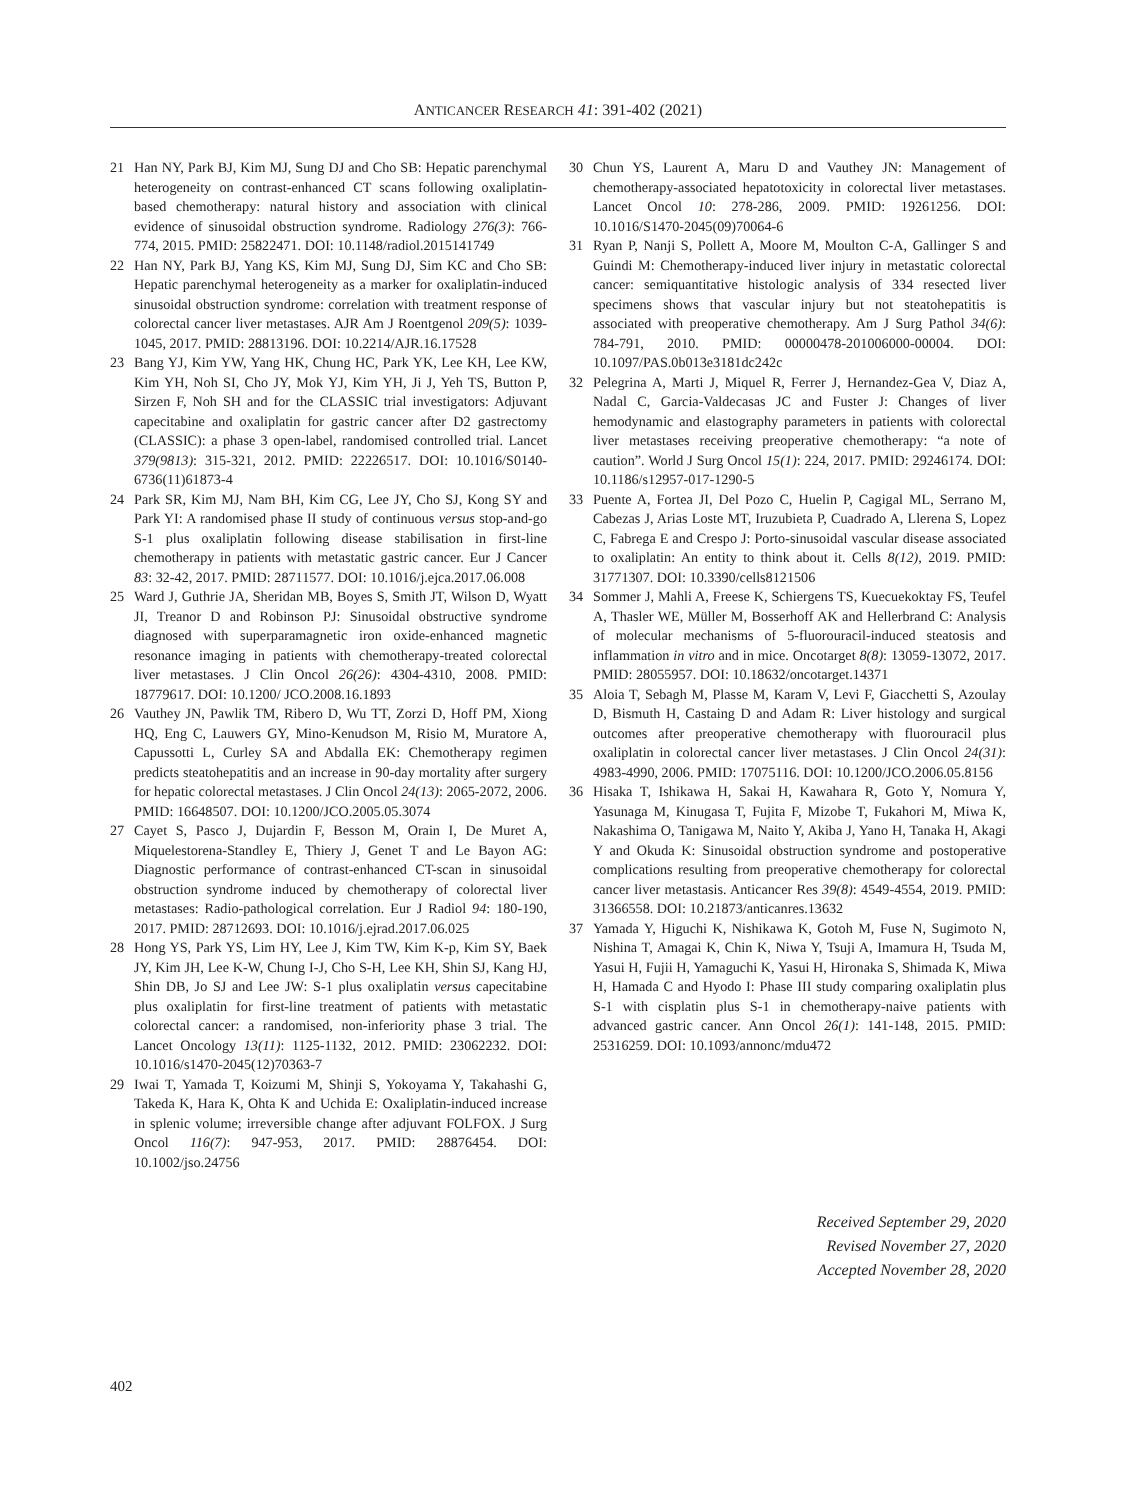ANTICANCER RESEARCH 41: 391-402 (2021)
21 Han NY, Park BJ, Kim MJ, Sung DJ and Cho SB: Hepatic parenchymal heterogeneity on contrast-enhanced CT scans following oxaliplatin-based chemotherapy: natural history and association with clinical evidence of sinusoidal obstruction syndrome. Radiology 276(3): 766-774, 2015. PMID: 25822471. DOI: 10.1148/radiol.2015141749
22 Han NY, Park BJ, Yang KS, Kim MJ, Sung DJ, Sim KC and Cho SB: Hepatic parenchymal heterogeneity as a marker for oxaliplatin-induced sinusoidal obstruction syndrome: correlation with treatment response of colorectal cancer liver metastases. AJR Am J Roentgenol 209(5): 1039-1045, 2017. PMID: 28813196. DOI: 10.2214/AJR.16.17528
23 Bang YJ, Kim YW, Yang HK, Chung HC, Park YK, Lee KH, Lee KW, Kim YH, Noh SI, Cho JY, Mok YJ, Kim YH, Ji J, Yeh TS, Button P, Sirzen F, Noh SH and for the CLASSIC trial investigators: Adjuvant capecitabine and oxaliplatin for gastric cancer after D2 gastrectomy (CLASSIC): a phase 3 open-label, randomised controlled trial. Lancet 379(9813): 315-321, 2012. PMID: 22226517. DOI: 10.1016/S0140-6736(11)61873-4
24 Park SR, Kim MJ, Nam BH, Kim CG, Lee JY, Cho SJ, Kong SY and Park YI: A randomised phase II study of continuous versus stop-and-go S-1 plus oxaliplatin following disease stabilisation in first-line chemotherapy in patients with metastatic gastric cancer. Eur J Cancer 83: 32-42, 2017. PMID: 28711577. DOI: 10.1016/j.ejca.2017.06.008
25 Ward J, Guthrie JA, Sheridan MB, Boyes S, Smith JT, Wilson D, Wyatt JI, Treanor D and Robinson PJ: Sinusoidal obstructive syndrome diagnosed with superparamagnetic iron oxide-enhanced magnetic resonance imaging in patients with chemotherapy-treated colorectal liver metastases. J Clin Oncol 26(26): 4304-4310, 2008. PMID: 18779617. DOI: 10.1200/ JCO.2008.16.1893
26 Vauthey JN, Pawlik TM, Ribero D, Wu TT, Zorzi D, Hoff PM, Xiong HQ, Eng C, Lauwers GY, Mino-Kenudson M, Risio M, Muratore A, Capussotti L, Curley SA and Abdalla EK: Chemotherapy regimen predicts steatohepatitis and an increase in 90-day mortality after surgery for hepatic colorectal metastases. J Clin Oncol 24(13): 2065-2072, 2006. PMID: 16648507. DOI: 10.1200/JCO.2005.05.3074
27 Cayet S, Pasco J, Dujardin F, Besson M, Orain I, De Muret A, Miquelestorena-Standley E, Thiery J, Genet T and Le Bayon AG: Diagnostic performance of contrast-enhanced CT-scan in sinusoidal obstruction syndrome induced by chemotherapy of colorectal liver metastases: Radio-pathological correlation. Eur J Radiol 94: 180-190, 2017. PMID: 28712693. DOI: 10.1016/j.ejrad.2017.06.025
28 Hong YS, Park YS, Lim HY, Lee J, Kim TW, Kim K-p, Kim SY, Baek JY, Kim JH, Lee K-W, Chung I-J, Cho S-H, Lee KH, Shin SJ, Kang HJ, Shin DB, Jo SJ and Lee JW: S-1 plus oxaliplatin versus capecitabine plus oxaliplatin for first-line treatment of patients with metastatic colorectal cancer: a randomised, non-inferiority phase 3 trial. The Lancet Oncology 13(11): 1125-1132, 2012. PMID: 23062232. DOI: 10.1016/s1470-2045(12)70363-7
29 Iwai T, Yamada T, Koizumi M, Shinji S, Yokoyama Y, Takahashi G, Takeda K, Hara K, Ohta K and Uchida E: Oxaliplatin-induced increase in splenic volume; irreversible change after adjuvant FOLFOX. J Surg Oncol 116(7): 947-953, 2017. PMID: 28876454. DOI: 10.1002/jso.24756
30 Chun YS, Laurent A, Maru D and Vauthey JN: Management of chemotherapy-associated hepatotoxicity in colorectal liver metastases. Lancet Oncol 10: 278-286, 2009. PMID: 19261256. DOI: 10.1016/S1470-2045(09)70064-6
31 Ryan P, Nanji S, Pollett A, Moore M, Moulton C-A, Gallinger S and Guindi M: Chemotherapy-induced liver injury in metastatic colorectal cancer: semiquantitative histologic analysis of 334 resected liver specimens shows that vascular injury but not steatohepatitis is associated with preoperative chemotherapy. Am J Surg Pathol 34(6): 784-791, 2010. PMID: 00000478-201006000-00004. DOI: 10.1097/PAS.0b013e3181dc242c
32 Pelegrina A, Marti J, Miquel R, Ferrer J, Hernandez-Gea V, Diaz A, Nadal C, Garcia-Valdecasas JC and Fuster J: Changes of liver hemodynamic and elastography parameters in patients with colorectal liver metastases receiving preoperative chemotherapy: “a note of caution”. World J Surg Oncol 15(1): 224, 2017. PMID: 29246174. DOI: 10.1186/s12957-017-1290-5
33 Puente A, Fortea JI, Del Pozo C, Huelin P, Cagigal ML, Serrano M, Cabezas J, Arias Loste MT, Iruzubieta P, Cuadrado A, Llerena S, Lopez C, Fabrega E and Crespo J: Porto-sinusoidal vascular disease associated to oxaliplatin: An entity to think about it. Cells 8(12), 2019. PMID: 31771307. DOI: 10.3390/cells8121506
34 Sommer J, Mahli A, Freese K, Schiergens TS, Kuecuekoktay FS, Teufel A, Thasler WE, Müller M, Bosserhoff AK and Hellerbrand C: Analysis of molecular mechanisms of 5-fluorouracil-induced steatosis and inflammation in vitro and in mice. Oncotarget 8(8): 13059-13072, 2017. PMID: 28055957. DOI: 10.18632/oncotarget.14371
35 Aloia T, Sebagh M, Plasse M, Karam V, Levi F, Giacchetti S, Azoulay D, Bismuth H, Castaing D and Adam R: Liver histology and surgical outcomes after preoperative chemotherapy with fluorouracil plus oxaliplatin in colorectal cancer liver metastases. J Clin Oncol 24(31): 4983-4990, 2006. PMID: 17075116. DOI: 10.1200/JCO.2006.05.8156
36 Hisaka T, Ishikawa H, Sakai H, Kawahara R, Goto Y, Nomura Y, Yasunaga M, Kinugasa T, Fujita F, Mizobe T, Fukahori M, Miwa K, Nakashima O, Tanigawa M, Naito Y, Akiba J, Yano H, Tanaka H, Akagi Y and Okuda K: Sinusoidal obstruction syndrome and postoperative complications resulting from preoperative chemotherapy for colorectal cancer liver metastasis. Anticancer Res 39(8): 4549-4554, 2019. PMID: 31366558. DOI: 10.21873/anticanres.13632
37 Yamada Y, Higuchi K, Nishikawa K, Gotoh M, Fuse N, Sugimoto N, Nishina T, Amagai K, Chin K, Niwa Y, Tsuji A, Imamura H, Tsuda M, Yasui H, Fujii H, Yamaguchi K, Yasui H, Hironaka S, Shimada K, Miwa H, Hamada C and Hyodo I: Phase III study comparing oxaliplatin plus S-1 with cisplatin plus S-1 in chemotherapy-naive patients with advanced gastric cancer. Ann Oncol 26(1): 141-148, 2015. PMID: 25316259. DOI: 10.1093/annonc/mdu472
Received September 29, 2020
Revised November 27, 2020
Accepted November 28, 2020
402